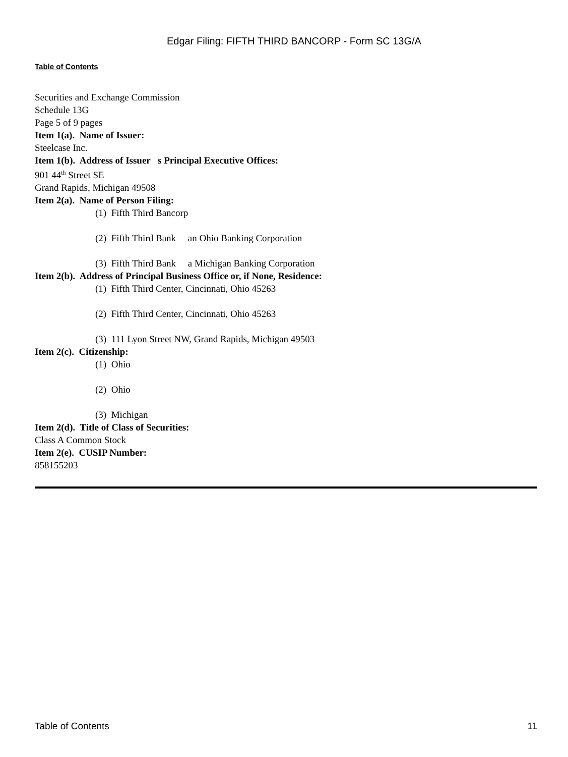Edgar Filing: FIFTH THIRD BANCORP - Form SC 13G/A
Table of Contents
Securities and Exchange Commission
Schedule 13G
Page 5 of 9 pages
Item 1(a). Name of Issuer:
Steelcase Inc.
Item 1(b). Address of Issuer s Principal Executive Offices:
901 44<sup>th</sup> Street SE
Grand Rapids, Michigan 49508
Item 2(a). Name of Person Filing:
(1) Fifth Third Bancorp
(2) Fifth Third Bank an Ohio Banking Corporation
(3) Fifth Third Bank a Michigan Banking Corporation
Item 2(b). Address of Principal Business Office or, if None, Residence:
(1) Fifth Third Center, Cincinnati, Ohio 45263
(2) Fifth Third Center, Cincinnati, Ohio 45263
(3) 111 Lyon Street NW, Grand Rapids, Michigan 49503
Item 2(c). Citizenship:
(1) Ohio
(2) Ohio
(3) Michigan
Item 2(d). Title of Class of Securities:
Class A Common Stock
Item 2(e). CUSIP Number:
858155203
Table of Contents 11